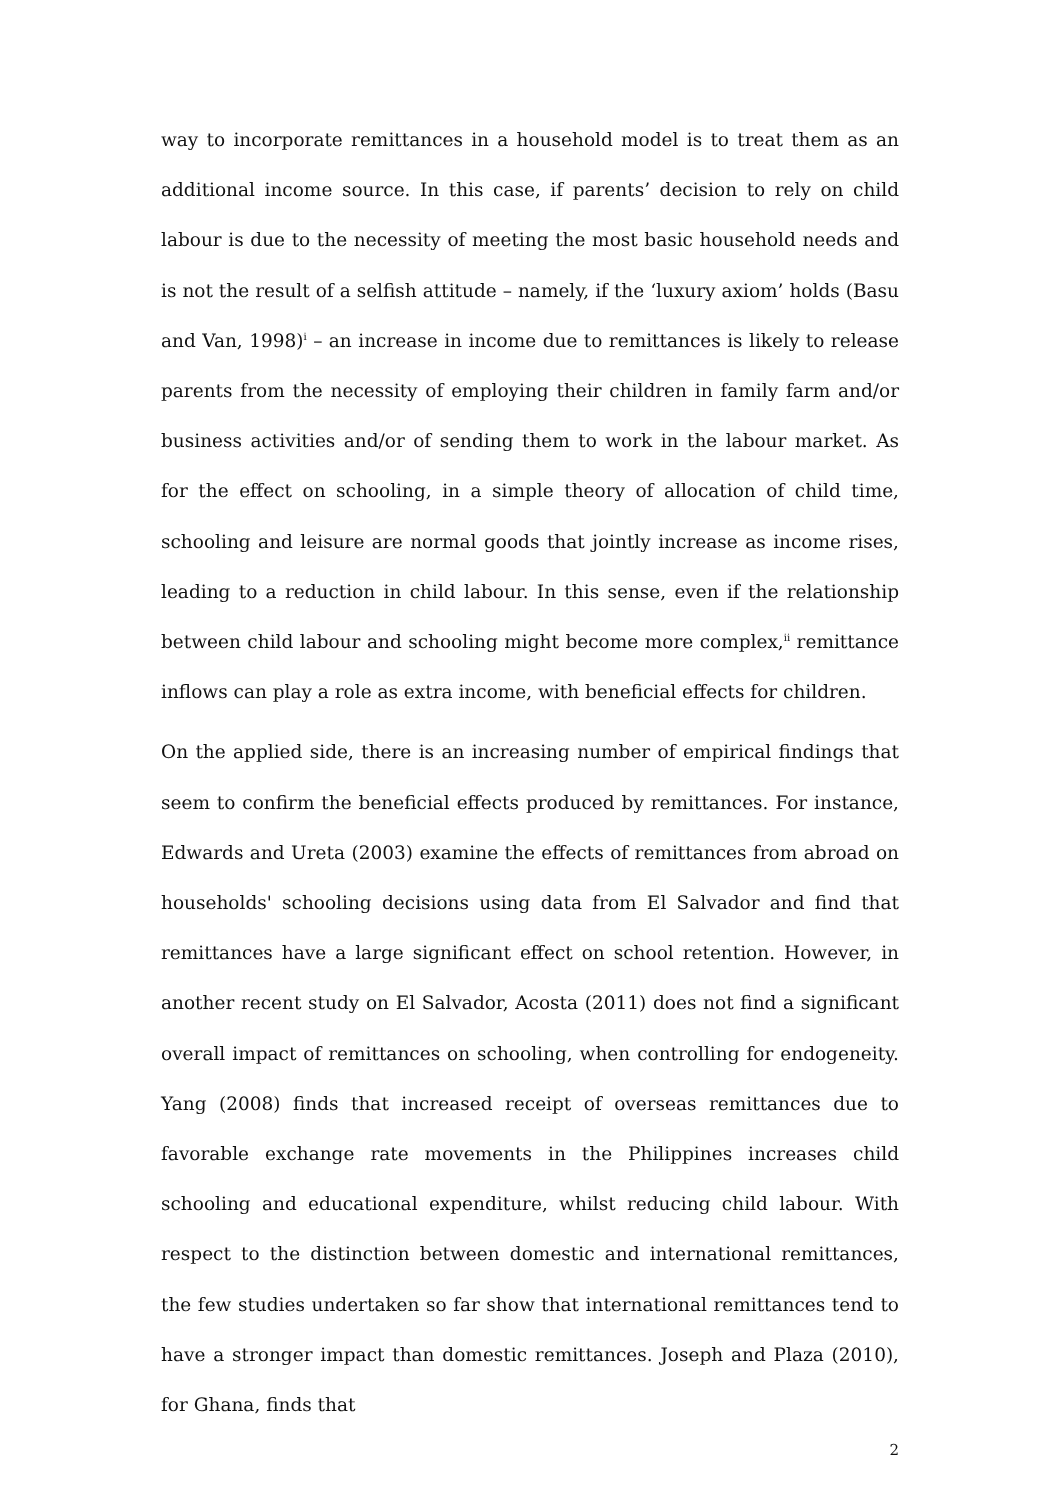way to incorporate remittances in a household model is to treat them as an additional income source. In this case, if parents’ decision to rely on child labour is due to the necessity of meeting the most basic household needs and is not the result of a selfish attitude – namely, if the ‘luxury axiom’ holds (Basu and Van, 1998)<sup>i</sup> – an increase in income due to remittances is likely to release parents from the necessity of employing their children in family farm and/or business activities and/or of sending them to work in the labour market. As for the effect on schooling, in a simple theory of allocation of child time, schooling and leisure are normal goods that jointly increase as income rises, leading to a reduction in child labour. In this sense, even if the relationship between child labour and schooling might become more complex,<sup>ii</sup> remittance inflows can play a role as extra income, with beneficial effects for children.
On the applied side, there is an increasing number of empirical findings that seem to confirm the beneficial effects produced by remittances. For instance, Edwards and Ureta (2003) examine the effects of remittances from abroad on households' schooling decisions using data from El Salvador and find that remittances have a large significant effect on school retention. However, in another recent study on El Salvador, Acosta (2011) does not find a significant overall impact of remittances on schooling, when controlling for endogeneity. Yang (2008) finds that increased receipt of overseas remittances due to favorable exchange rate movements in the Philippines increases child schooling and educational expenditure, whilst reducing child labour. With respect to the distinction between domestic and international remittances, the few studies undertaken so far show that international remittances tend to have a stronger impact than domestic remittances. Joseph and Plaza (2010), for Ghana, finds that
2